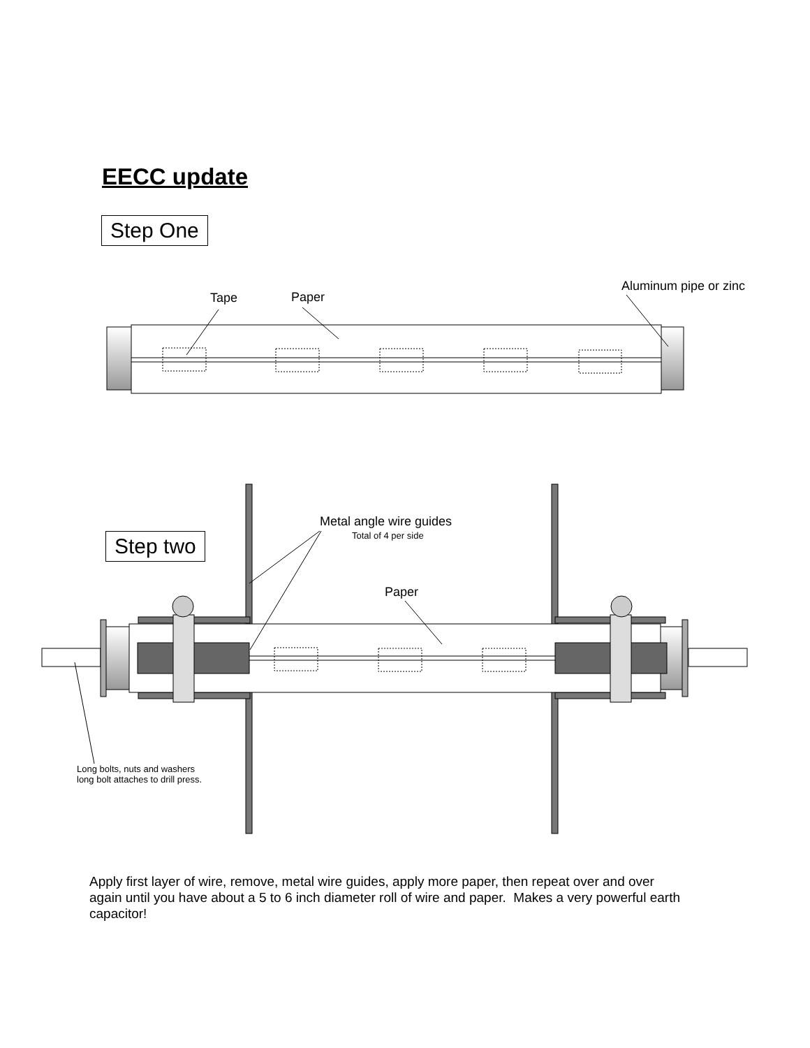EECC update
Step One
Tape Paper
Aluminum pipe or zinc
Metal angle wire guides
Total of 4 per side
Step two
Paper
Long bolts, nuts and washers
long bolt attaches to drill press.
Apply first layer of wire, remove, metal wire guides, apply more paper, then repeat over and over again until you have about a 5 to 6 inch diameter roll of wire and paper. Makes a very powerful earth capacitor!